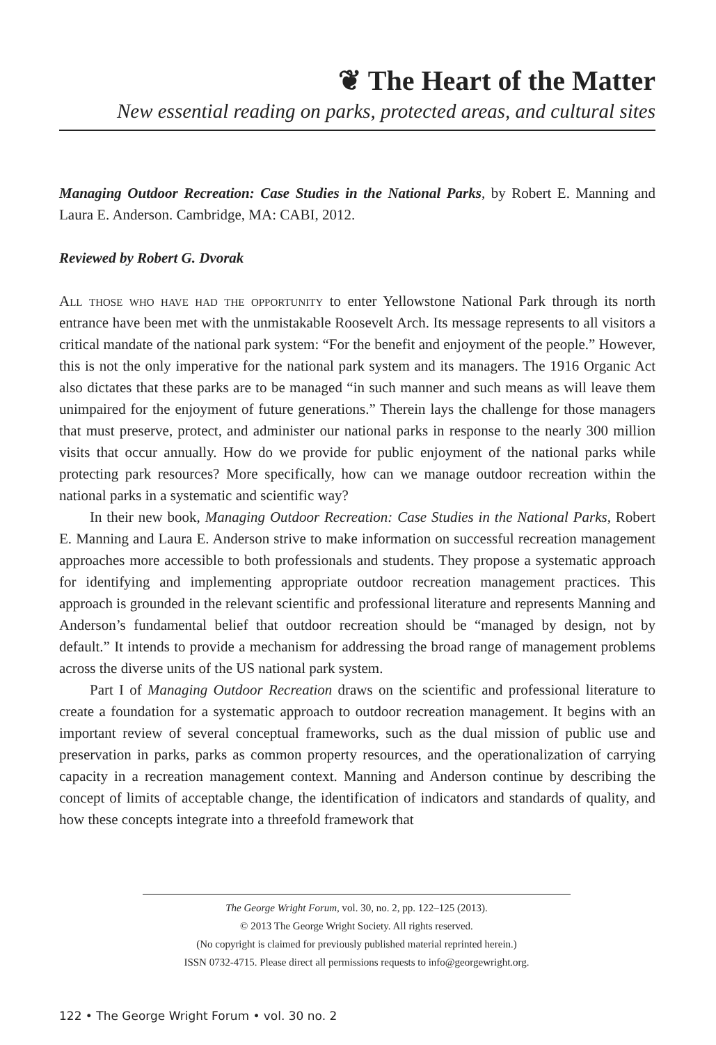❦ The Heart of the Matter
New essential reading on parks, protected areas, and cultural sites
Managing Outdoor Recreation: Case Studies in the National Parks, by Robert E. Manning and Laura E. Anderson. Cambridge, MA: CABI, 2012.
Reviewed by Robert G. Dvorak
All those who have had the opportunity to enter Yellowstone National Park through its north entrance have been met with the unmistakable Roosevelt Arch. Its message represents to all visitors a critical mandate of the national park system: “For the benefit and enjoyment of the people.” However, this is not the only imperative for the national park system and its managers. The 1916 Organic Act also dictates that these parks are to be managed “in such manner and such means as will leave them unimpaired for the enjoyment of future generations.” Therein lays the challenge for those managers that must preserve, protect, and administer our national parks in response to the nearly 300 million visits that occur annually. How do we provide for public enjoyment of the national parks while protecting park resources? More specifically, how can we manage outdoor recreation within the national parks in a systematic and scientific way?
In their new book, Managing Outdoor Recreation: Case Studies in the National Parks, Robert E. Manning and Laura E. Anderson strive to make information on successful recreation management approaches more accessible to both professionals and students. They propose a systematic approach for identifying and implementing appropriate outdoor recreation management practices. This approach is grounded in the relevant scientific and professional literature and represents Manning and Anderson’s fundamental belief that outdoor recreation should be “managed by design, not by default.” It intends to provide a mechanism for addressing the broad range of management problems across the diverse units of the US national park system.
Part I of Managing Outdoor Recreation draws on the scientific and professional literature to create a foundation for a systematic approach to outdoor recreation management. It begins with an important review of several conceptual frameworks, such as the dual mission of public use and preservation in parks, parks as common property resources, and the operationalization of carrying capacity in a recreation management context. Manning and Anderson continue by describing the concept of limits of acceptable change, the identification of indicators and standards of quality, and how these concepts integrate into a threefold framework that
The George Wright Forum, vol. 30, no. 2, pp. 122–125 (2013).
© 2013 The George Wright Society. All rights reserved.
(No copyright is claimed for previously published material reprinted herein.)
ISSN 0732-4715. Please direct all permissions requests to info@georgewright.org.
122 • The George Wright Forum • vol. 30 no. 2